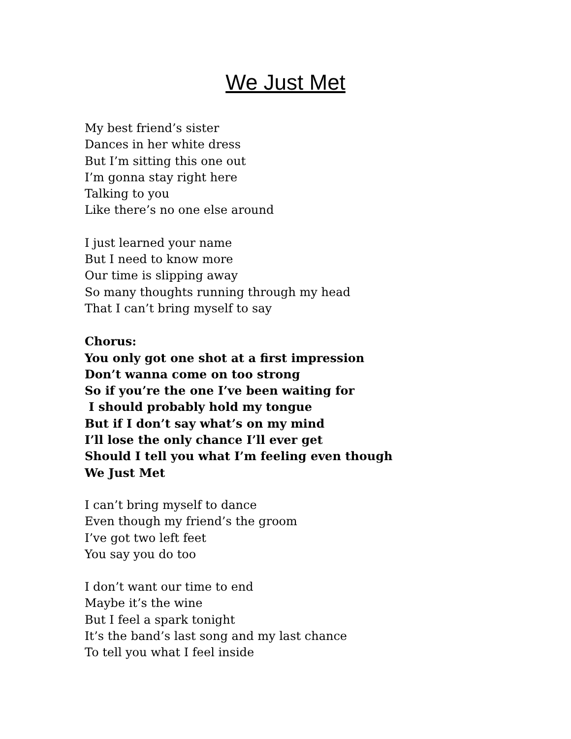We Just Met
My best friend’s sister
Dances in her white dress
But I’m sitting this one out
I’m gonna stay right here
Talking to you
Like there’s no one else around
I just learned your name
But I need to know more
Our time is slipping away
So many thoughts running through my head
That I can’t bring myself to say
Chorus:
You only got one shot at a first impression
Don’t wanna come on too strong
So if you’re the one I’ve been waiting for
I should probably hold my tongue
But if I don’t say what’s on my mind
I’ll lose the only chance I’ll ever get
Should I tell you what I’m feeling even though
We Just Met
I can’t bring myself to dance
Even though my friend’s the groom
I’ve got two left feet
You say you do too
I don’t want our time to end
Maybe it’s the wine
But I feel a spark tonight
It’s the band’s last song and my last chance
To tell you what I feel inside